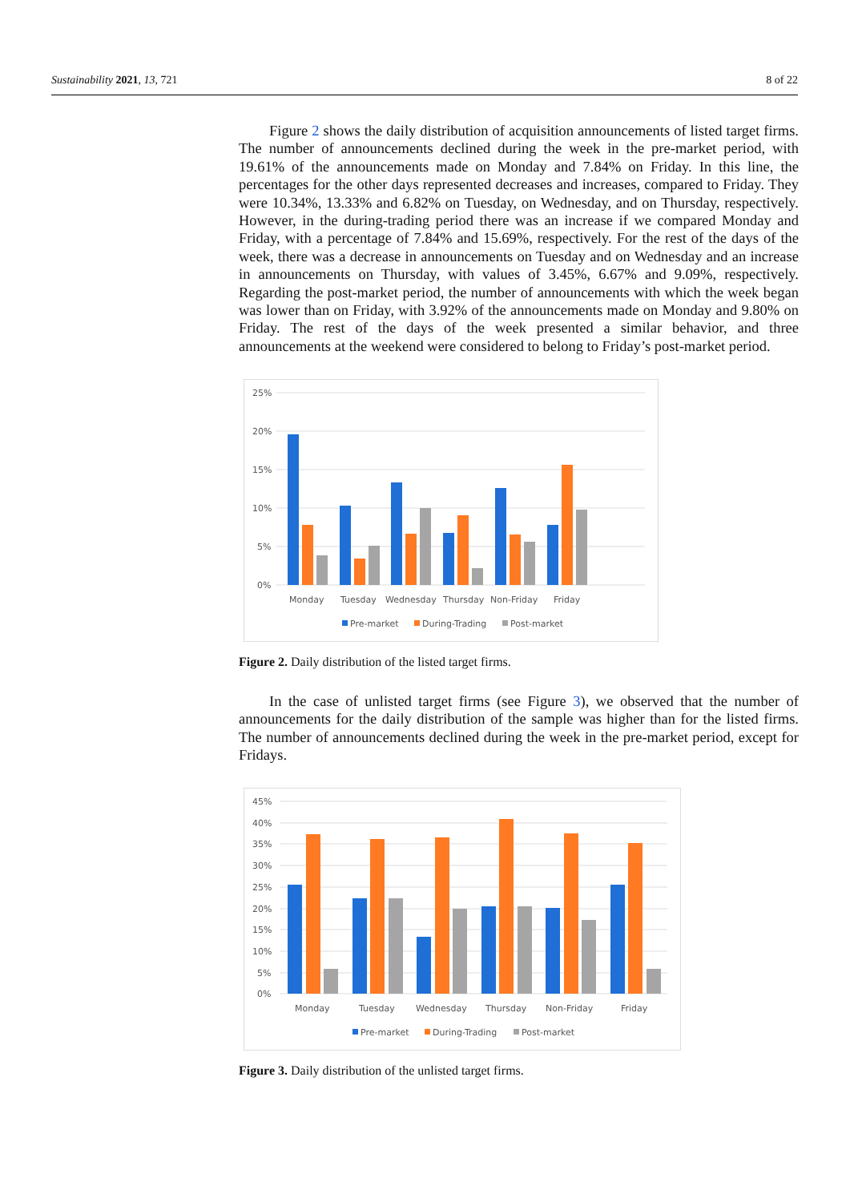Sustainability 2021, 13, 721 8 of 22
Figure 2 shows the daily distribution of acquisition announcements of listed target firms. The number of announcements declined during the week in the pre-market period, with 19.61% of the announcements made on Monday and 7.84% on Friday. In this line, the percentages for the other days represented decreases and increases, compared to Friday. They were 10.34%, 13.33% and 6.82% on Tuesday, on Wednesday, and on Thursday, respectively. However, in the during-trading period there was an increase if we compared Monday and Friday, with a percentage of 7.84% and 15.69%, respectively. For the rest of the days of the week, there was a decrease in announcements on Tuesday and on Wednesday and an increase in announcements on Thursday, with values of 3.45%, 6.67% and 9.09%, respectively. Regarding the post-market period, the number of announcements with which the week began was lower than on Friday, with 3.92% of the announcements made on Monday and 9.80% on Friday. The rest of the days of the week presented a similar behavior, and three announcements at the weekend were considered to belong to Friday’s post-market period.
25%
20%
15%
10%
5%
0%
Monday
Tuesday
Wednesday
Thursday
Non-Friday
Friday
Pre-market
During-Trading
Post-market
Figure 2. Daily distribution of the listed target firms.
In the case of unlisted target firms (see Figure 3), we observed that the number of announcements for the daily distribution of the sample was higher than for the listed firms. The number of announcements declined during the week in the pre-market period, except for Fridays.
45%
40%
35%
30%
25%
20%
15%
10%
5%
0%
Monday
Tuesday
Wednesday
Thursday
Non-Friday
Friday
Pre-market
During-Trading
Post-market
Figure 3. Daily distribution of the unlisted target firms.